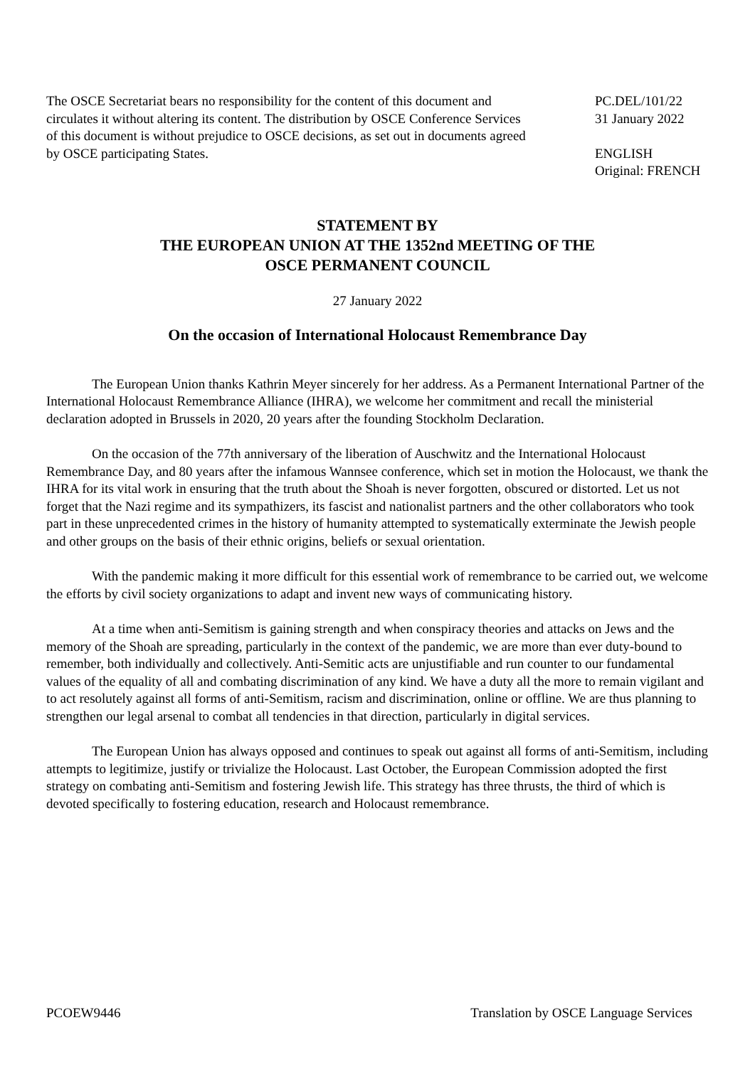The OSCE Secretariat bears no responsibility for the content of this document and circulates it without altering its content. The distribution by OSCE Conference Services of this document is without prejudice to OSCE decisions, as set out in documents agreed by OSCE participating States.
PC.DEL/101/22
31 January 2022
ENGLISH
Original: FRENCH
STATEMENT BY
THE EUROPEAN UNION AT THE 1352nd MEETING OF THE
OSCE PERMANENT COUNCIL
27 January 2022
On the occasion of International Holocaust Remembrance Day
The European Union thanks Kathrin Meyer sincerely for her address. As a Permanent International Partner of the International Holocaust Remembrance Alliance (IHRA), we welcome her commitment and recall the ministerial declaration adopted in Brussels in 2020, 20 years after the founding Stockholm Declaration.
On the occasion of the 77th anniversary of the liberation of Auschwitz and the International Holocaust Remembrance Day, and 80 years after the infamous Wannsee conference, which set in motion the Holocaust, we thank the IHRA for its vital work in ensuring that the truth about the Shoah is never forgotten, obscured or distorted. Let us not forget that the Nazi regime and its sympathizers, its fascist and nationalist partners and the other collaborators who took part in these unprecedented crimes in the history of humanity attempted to systematically exterminate the Jewish people and other groups on the basis of their ethnic origins, beliefs or sexual orientation.
With the pandemic making it more difficult for this essential work of remembrance to be carried out, we welcome the efforts by civil society organizations to adapt and invent new ways of communicating history.
At a time when anti-Semitism is gaining strength and when conspiracy theories and attacks on Jews and the memory of the Shoah are spreading, particularly in the context of the pandemic, we are more than ever duty-bound to remember, both individually and collectively. Anti-Semitic acts are unjustifiable and run counter to our fundamental values of the equality of all and combating discrimination of any kind. We have a duty all the more to remain vigilant and to act resolutely against all forms of anti-Semitism, racism and discrimination, online or offline. We are thus planning to strengthen our legal arsenal to combat all tendencies in that direction, particularly in digital services.
The European Union has always opposed and continues to speak out against all forms of anti-Semitism, including attempts to legitimize, justify or trivialize the Holocaust. Last October, the European Commission adopted the first strategy on combating anti-Semitism and fostering Jewish life. This strategy has three thrusts, the third of which is devoted specifically to fostering education, research and Holocaust remembrance.
PCOEW9446 Translation by OSCE Language Services